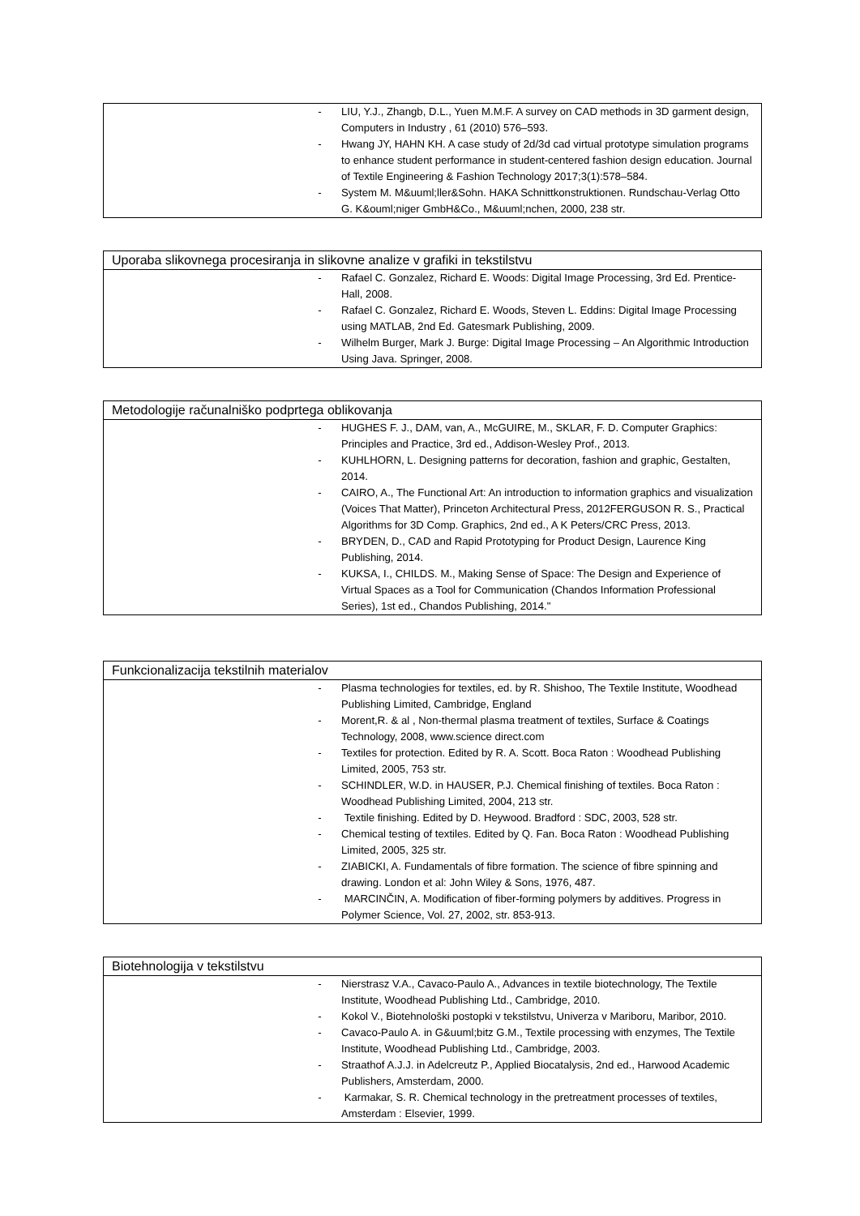| - | LIU, Y.J., Zhangb, D.L., Yuen M.M.F. A survey on CAD methods in 3D garment design, Computers in Industry , 61 (2010) 576–593. |
| - | Hwang JY, HAHN KH. A case study of 2d/3d cad virtual prototype simulation programs to enhance student performance in student-centered fashion design education. Journal of Textile Engineering & Fashion Technology 2017;3(1):578–584. |
| - | System M. M&uuml;ller&Sohn. HAKA Schnittkonstruktionen. Rundschau-Verlag Otto G. K&ouml;niger GmbH&Co., M&uuml;nchen, 2000, 238 str. |
| Uporaba slikovnega procesiranja in slikovne analize v grafiki in tekstilstvu | |
| --- | --- |
| - | Rafael C. Gonzalez, Richard E. Woods: Digital Image Processing, 3rd Ed. Prentice-Hall, 2008. |
| - | Rafael C. Gonzalez, Richard E. Woods, Steven L. Eddins: Digital Image Processing using MATLAB, 2nd Ed. Gatesmark Publishing, 2009. |
| - | Wilhelm Burger, Mark J. Burge: Digital Image Processing – An Algorithmic Introduction Using Java. Springer, 2008. |
| Metodologije računalniško podprtega oblikovanja | |
| --- | --- |
| - | HUGHES F. J., DAM, van, A., McGUIRE, M., SKLAR, F. D. Computer Graphics: Principles and Practice, 3rd ed., Addison-Wesley Prof., 2013. |
| - | KUHLHORN, L. Designing patterns for decoration, fashion and graphic, Gestalten, 2014. |
| - | CAIRO, A., The Functional Art: An introduction to information graphics and visualization (Voices That Matter), Princeton Architectural Press, 2012FERGUSON R. S., Practical Algorithms for 3D Comp. Graphics, 2nd ed., A K Peters/CRC Press, 2013. |
| - | BRYDEN, D., CAD and Rapid Prototyping for Product Design, Laurence King Publishing, 2014. |
| - | KUKSA, I., CHILDS. M., Making Sense of Space: The Design and Experience of Virtual Spaces as a Tool for Communication (Chandos Information Professional Series), 1st ed., Chandos Publishing, 2014." |
| Funkcionalizacija tekstilnih materialov | |
| --- | --- |
| - | Plasma technologies for textiles, ed. by R. Shishoo, The Textile Institute, Woodhead Publishing Limited, Cambridge, England |
| - | Morent,R. & al , Non-thermal plasma treatment of textiles, Surface & Coatings Technology, 2008, www.science direct.com |
| - | Textiles for protection. Edited by R. A. Scott. Boca Raton : Woodhead Publishing Limited, 2005, 753 str. |
| - | SCHINDLER, W.D. in HAUSER, P.J. Chemical finishing of textiles. Boca Raton : Woodhead Publishing Limited, 2004, 213 str. |
| - | Textile finishing. Edited by D. Heywood. Bradford : SDC, 2003, 528 str. |
| - | Chemical testing of textiles. Edited by Q. Fan. Boca Raton : Woodhead Publishing Limited, 2005, 325 str. |
| - | ZIABICKI, A. Fundamentals of fibre formation. The science of fibre spinning and drawing. London et al: John Wiley & Sons, 1976, 487. |
| - | MARCINČIN, A. Modification of fiber-forming polymers by additives. Progress in Polymer Science, Vol. 27, 2002, str. 853-913. |
| Biotehnologija v tekstilstvu | |
| --- | --- |
| - | Nierstrasz V.A., Cavaco-Paulo A., Advances in textile biotechnology, The Textile Institute, Woodhead Publishing Ltd., Cambridge, 2010. |
| - | Kokol V., Biotehnološki postopki v tekstilstvu, Univerza v Mariboru, Maribor, 2010. |
| - | Cavaco-Paulo A. in G&uuml;bitz G.M., Textile processing with enzymes, The Textile Institute, Woodhead Publishing Ltd., Cambridge, 2003. |
| - | Straathof A.J.J. in Adelcreutz P., Applied Biocatalysis, 2nd ed., Harwood Academic Publishers, Amsterdam, 2000. |
| - | Karmakar, S. R. Chemical technology in the pretreatment processes of textiles, Amsterdam : Elsevier, 1999. |